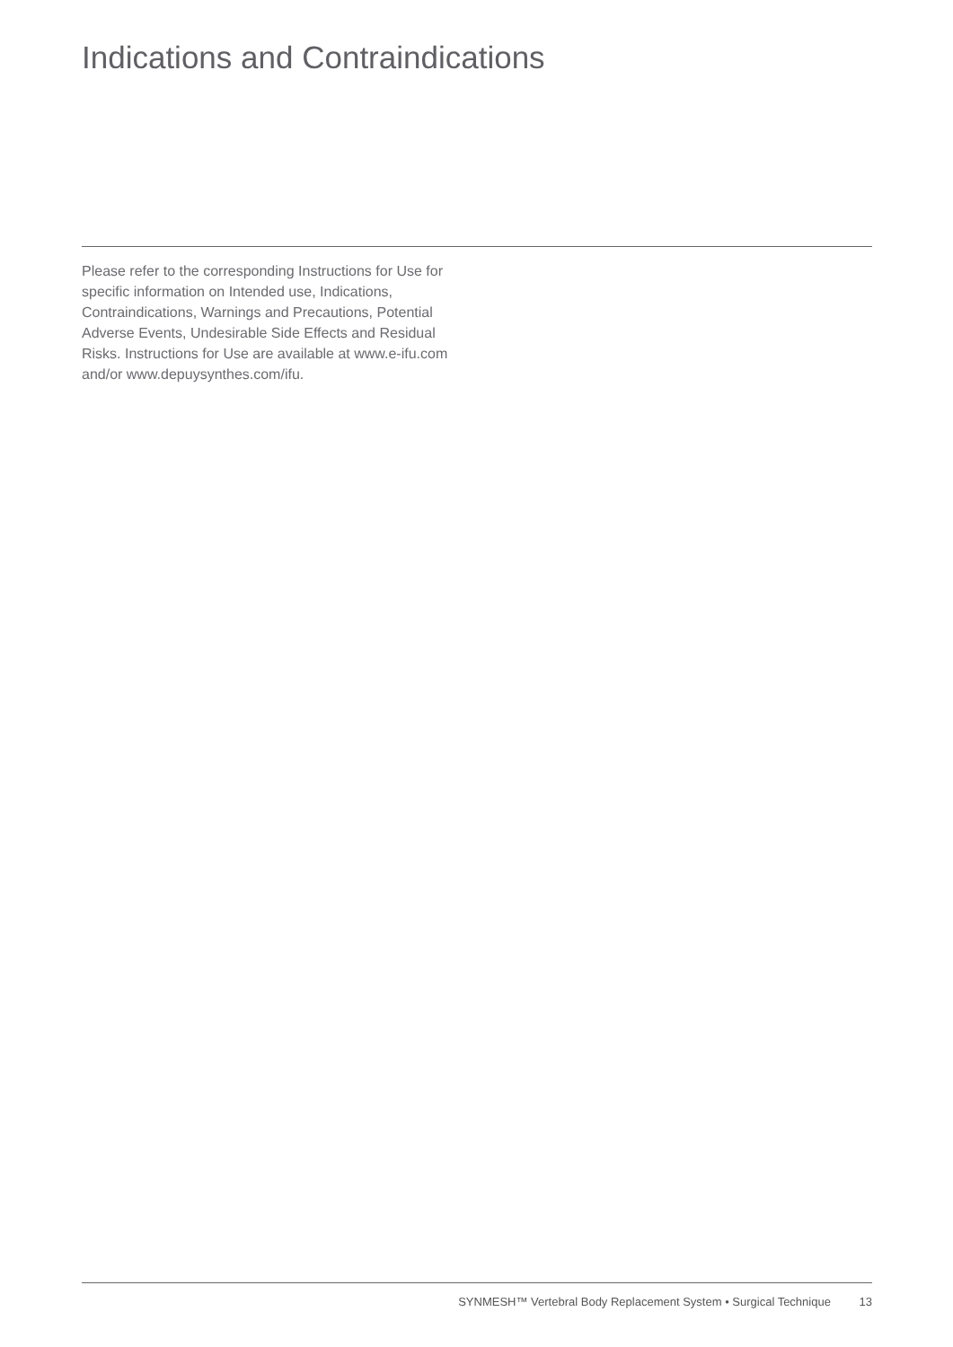Indications and Contraindications
Please refer to the corresponding Instructions for Use for specific information on Intended use, Indications, Contraindications, Warnings and Precautions, Potential Adverse Events, Undesirable Side Effects and Residual Risks. Instructions for Use are available at www.e-ifu.com and/or www.depuysynthes.com/ifu.
SYNMESH™ Vertebral Body Replacement System • Surgical Technique 13